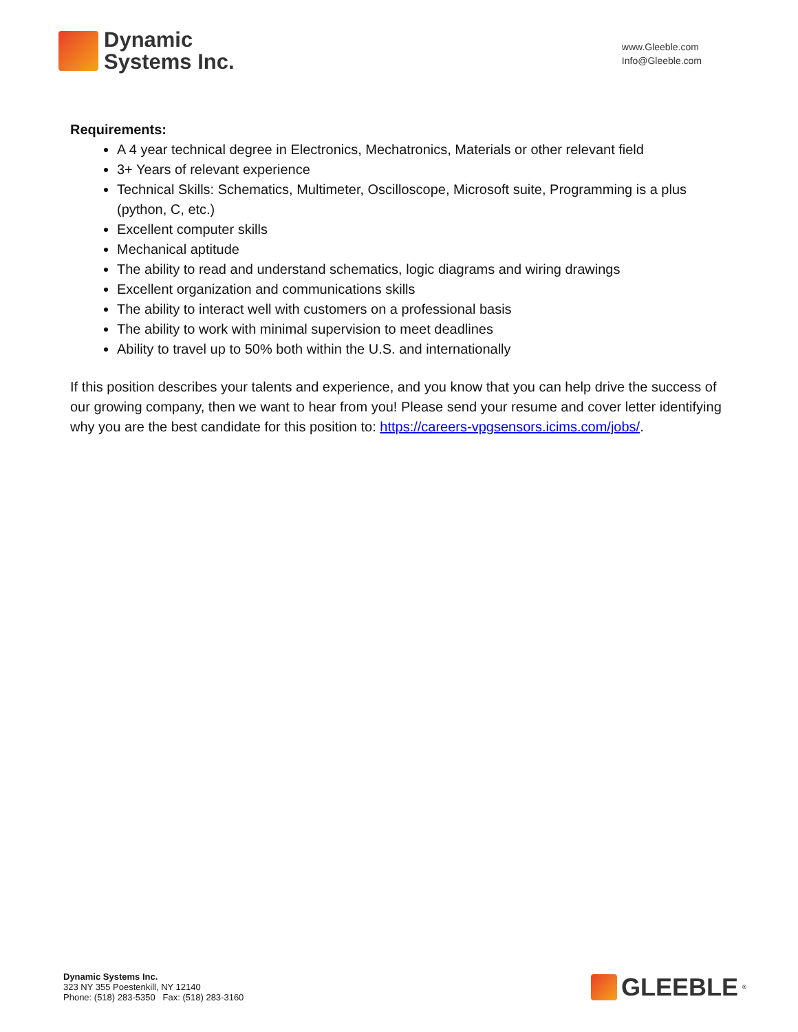Dynamic
Systems Inc.
www.Gleeble.com
Info@Gleeble.com
Requirements:
A 4 year technical degree in Electronics, Mechatronics, Materials or other relevant field
3+ Years of relevant experience
Technical Skills: Schematics, Multimeter, Oscilloscope, Microsoft suite, Programming is a plus (python, C, etc.)
Excellent computer skills
Mechanical aptitude
The ability to read and understand schematics, logic diagrams and wiring drawings
Excellent organization and communications skills
The ability to interact well with customers on a professional basis
The ability to work with minimal supervision to meet deadlines
Ability to travel up to 50% both within the U.S. and internationally
If this position describes your talents and experience, and you know that you can help drive the success of our growing company, then we want to hear from you! Please send your resume and cover letter identifying why you are the best candidate for this position to: https://careers-vpgsensors.icims.com/jobs/.
Dynamic Systems Inc.
323 NY 355 Poestenkill, NY 12140
Phone: (518) 283-5350 Fax: (518) 283-3160
GLEEBLE<sup>®</sup>